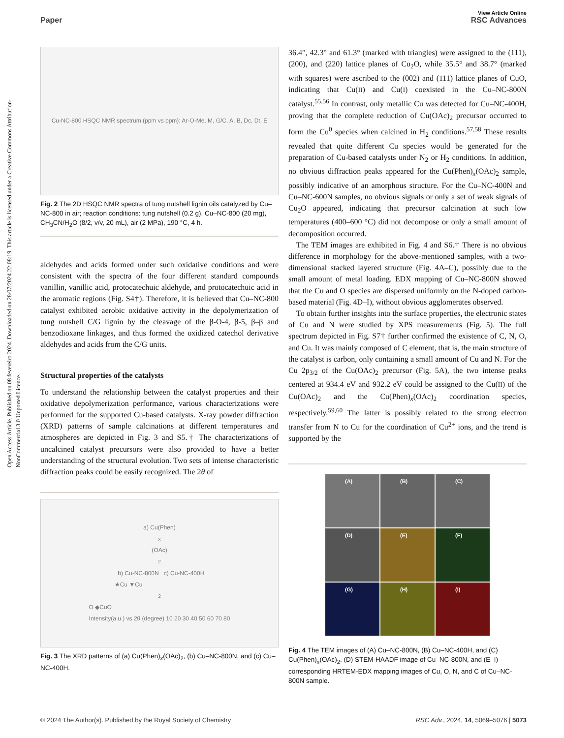View Article Online
Paper RSC Advances
Open Access Article. Published on 08 fevereiro 2024. Downloaded on 28/07/2024 22:08:19. This article is licensed under a Creative Commons Attribution-NonCommercial 3.0 Unported Licence.
Cu-NC-800 HSQC NMR spectrum (ppm vs ppm): Ar-O-Me, M, G/C, A, B, Dc, Dt, E
Fig. 2 The 2D HSQC NMR spectra of tung nutshell lignin oils catalyzed by Cu–NC-800 in air; reaction conditions: tung nutshell (0.2 g), Cu–NC-800 (20 mg), CH<sub>3</sub>CN/H<sub>2</sub>O (8/2, v/v, 20 mL), air (2 MPa), 190 °C, 4 h.
aldehydes and acids formed under such oxidative conditions and were consistent with the spectra of the four different standard compounds vanillin, vanillic acid, protocatechuic aldehyde, and protocatechuic acid in the aromatic regions (Fig. S4†). Therefore, it is believed that Cu–NC-800 catalyst exhibited aerobic oxidative activity in the depolymerization of tung nutshell C/G lignin by the cleavage of the β-O-4, β-5, β–β and benzodioxane linkages, and thus formed the oxidized catechol derivative aldehydes and acids from the C/G units.
Structural properties of the catalysts
To understand the relationship between the catalyst properties and their oxidative depolymerization performance, various characterizations were performed for the supported Cu-based catalysts. X-ray powder diffraction (XRD) patterns of sample calcinations at different temperatures and atmospheres are depicted in Fig. 3 and S5.† The characterizations of uncalcined catalyst precursors were also provided to have a better understanding of the structural evolution. Two sets of intense characteristic diffraction peaks could be easily recognized. The 2θ of
a) Cu(Phen)<sub>x</sub>(OAc)<sub>2</sub> b) Cu-NC-800N c) Cu-NC-400H
★Cu ▼Cu<sub>2</sub>O ◆CuO
Intensity(a.u.) vs 2θ (degree) 10 20 30 40 50 60 70 80
Fig. 3 The XRD patterns of (a) Cu(Phen)<sub>x</sub>(OAc)<sub>2</sub>, (b) Cu–NC-800N, and (c) Cu–NC-400H.
36.4°, 42.3° and 61.3° (marked with triangles) were assigned to the (111), (200), and (220) lattice planes of Cu<sub>2</sub>O, while 35.5° and 38.7° (marked with squares) were ascribed to the (002) and (111) lattice planes of CuO, indicating that Cu(II) and Cu(I) coexisted in the Cu–NC-800N catalyst.<sup>55,56</sup> In contrast, only metallic Cu was detected for Cu–NC-400H, proving that the complete reduction of Cu(OAc)<sub>2</sub> precursor occurred to form the Cu<sup>0</sup> species when calcined in H<sub>2</sub> conditions.<sup>57,58</sup> These results revealed that quite different Cu species would be generated for the preparation of Cu-based catalysts under N<sub>2</sub> or H<sub>2</sub> conditions. In addition, no obvious diffraction peaks appeared for the Cu(Phen)<sub>x</sub>(OAc)<sub>2</sub> sample, possibly indicative of an amorphous structure. For the Cu–NC-400N and Cu–NC-600N samples, no obvious signals or only a set of weak signals of Cu<sub>2</sub>O appeared, indicating that precursor calcination at such low temperatures (400–600 °C) did not decompose or only a small amount of decomposition occurred.
The TEM images are exhibited in Fig. 4 and S6.† There is no obvious difference in morphology for the above-mentioned samples, with a two-dimensional stacked layered structure (Fig. 4A–C), possibly due to the small amount of metal loading. EDX mapping of Cu–NC-800N showed that the Cu and O species are dispersed uniformly on the N-doped carbon-based material (Fig. 4D–I), without obvious agglomerates observed.
To obtain further insights into the surface properties, the electronic states of Cu and N were studied by XPS measurements (Fig. 5). The full spectrum depicted in Fig. S7† further confirmed the existence of C, N, O, and Cu. It was mainly composed of C element, that is, the main structure of the catalyst is carbon, only containing a small amount of Cu and N. For the Cu 2p<sub>3/2</sub> of the Cu(OAc)<sub>2</sub> precursor (Fig. 5A), the two intense peaks centered at 934.4 eV and 932.2 eV could be assigned to the Cu(II) of the Cu(OAc)<sub>2</sub> and the Cu(Phen)<sub>x</sub>(OAc)<sub>2</sub> coordination species, respectively.<sup>59,60</sup> The latter is possibly related to the strong electron transfer from N to Cu for the coordination of Cu<sup>2+</sup> ions, and the trend is supported by the
(A)
(B)
(C)
(D)
(E)
(F)
(G)
(H)
(I)
Fig. 4 The TEM images of (A) Cu–NC-800N, (B) Cu–NC-400H, and (C) Cu(Phen)<sub>x</sub>(OAc)<sub>2</sub>. (D) STEM-HAADF image of Cu–NC-800N, and (E–I) corresponding HRTEM-EDX mapping images of Cu, O, N, and C of Cu–NC-800N sample.
© 2024 The Author(s). Published by the Royal Society of Chemistry RSC Adv., 2024, 14, 5069–5076 | 5073